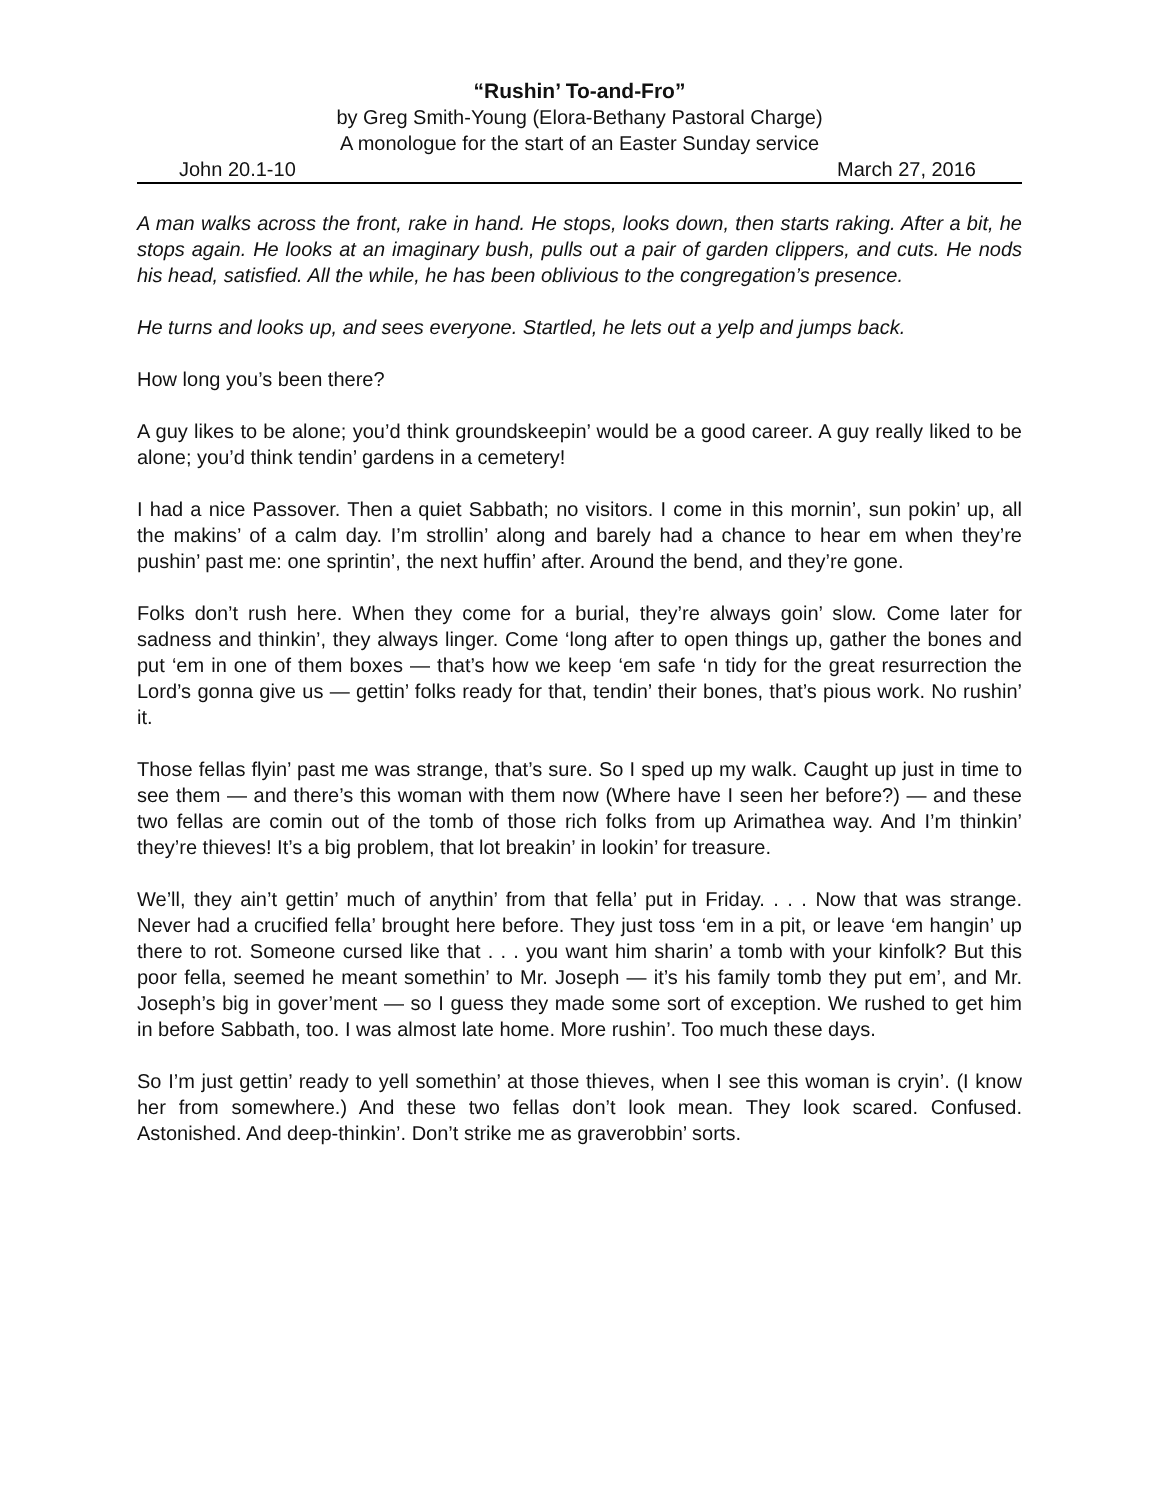“Rushin’ To-and-Fro”
by Greg Smith-Young (Elora-Bethany Pastoral Charge)
A monologue for the start of an Easter Sunday service
John 20.1-10 March 27, 2016
A man walks across the front, rake in hand. He stops, looks down, then starts raking. After a bit, he stops again. He looks at an imaginary bush, pulls out a pair of garden clippers, and cuts. He nods his head, satisfied. All the while, he has been oblivious to the congregation’s presence.
He turns and looks up, and sees everyone. Startled, he lets out a yelp and jumps back.
How long you’s been there?
A guy likes to be alone; you’d think groundskeepin’ would be a good career. A guy really liked to be alone; you’d think tendin’ gardens in a cemetery!
I had a nice Passover. Then a quiet Sabbath; no visitors. I come in this mornin’, sun pokin’ up, all the makins’ of a calm day. I’m strollin’ along and barely had a chance to hear em when they’re pushin’ past me: one sprintin’, the next huffin’ after. Around the bend, and they’re gone.
Folks don’t rush here. When they come for a burial, they’re always goin’ slow. Come later for sadness and thinkin’, they always linger. Come ‘long after to open things up, gather the bones and put ‘em in one of them boxes — that’s how we keep ‘em safe ‘n tidy for the great resurrection the Lord’s gonna give us — gettin’ folks ready for that, tendin’ their bones, that’s pious work. No rushin’ it.
Those fellas flyin’ past me was strange, that’s sure. So I sped up my walk. Caught up just in time to see them — and there’s this woman with them now (Where have I seen her before?) — and these two fellas are comin out of the tomb of those rich folks from up Arimathea way. And I’m thinkin’ they’re thieves! It’s a big problem, that lot breakin’ in lookin’ for treasure.
We’ll, they ain’t gettin’ much of anythin’ from that fella’ put in Friday. . . . Now that was strange. Never had a crucified fella’ brought here before. They just toss ‘em in a pit, or leave ‘em hangin’ up there to rot. Someone cursed like that . . . you want him sharin’ a tomb with your kinfolk? But this poor fella, seemed he meant somethin’ to Mr. Joseph — it’s his family tomb they put em’, and Mr. Joseph’s big in gover’ment — so I guess they made some sort of exception. We rushed to get him in before Sabbath, too. I was almost late home. More rushin’. Too much these days.
So I’m just gettin’ ready to yell somethin’ at those thieves, when I see this woman is cryin’. (I know her from somewhere.) And these two fellas don’t look mean. They look scared. Confused. Astonished. And deep-thinkin’. Don’t strike me as graverobbin’ sorts.